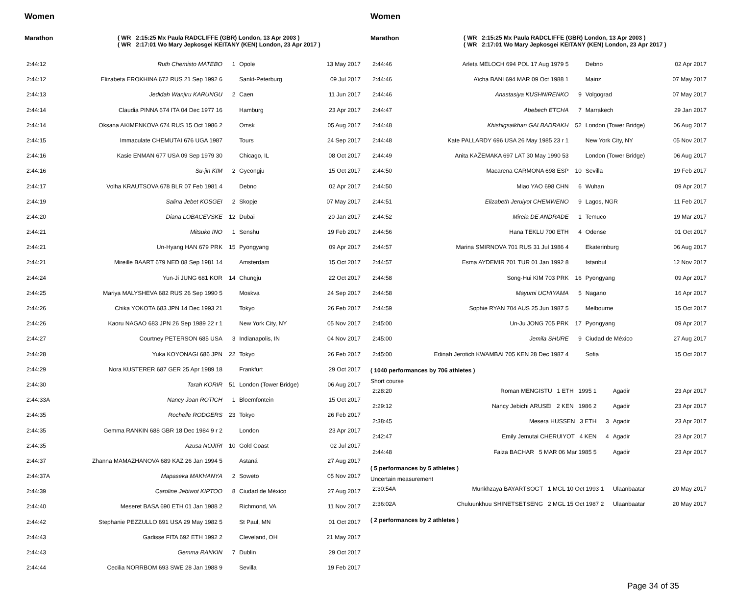Women
Marathon ( WR 2:15:25 Mx Paula RADCLIFFE (GBR) London, 13 Apr 2003 )
( WR 2:17:01 Wo Mary Jepkosgei KEITANY (KEN) London, 23 Apr 2017 )
| 2:44:12 | Ruth Chemisto MATEBO | 1 | Opole | 13 May 2017 |
| 2:44:12 | Elizabeta EROKHINA 672 RUS 21 Sep 1992 6 | | Sankt-Peterburg | 09 Jul 2017 |
| 2:44:13 | Jedidah Wanjiru KARUNGU | 2 | Caen | 11 Jun 2017 |
| 2:44:14 | Claudia PINNA 674 ITA 04 Dec 1977 16 | | Hamburg | 23 Apr 2017 |
| 2:44:14 | Oksana AKIMENKOVA 674 RUS 15 Oct 1986 2 | | Omsk | 05 Aug 2017 |
| 2:44:15 | Immaculate CHEMUTAI 676 UGA 1987 | | Tours | 24 Sep 2017 |
| 2:44:16 | Kasie ENMAN 677 USA 09 Sep 1979 30 | | Chicago, IL | 08 Oct 2017 |
| 2:44:16 | Su-jin KIM | 2 | Gyeongju | 15 Oct 2017 |
| 2:44:17 | Volha KRAUTSOVA 678 BLR 07 Feb 1981 4 | | Debno | 02 Apr 2017 |
| 2:44:19 | Salina Jebet KOSGEI | 2 | Skopje | 07 May 2017 |
| 2:44:20 | Diana LOBACEVSKE | 12 | Dubai | 20 Jan 2017 |
| 2:44:21 | Mitsuko INO | 1 | Senshu | 19 Feb 2017 |
| 2:44:21 | Un-Hyang HAN 679 PRK | 15 | Pyongyang | 09 Apr 2017 |
| 2:44:21 | Mireille BAART 679 NED 08 Sep 1981 14 | | Amsterdam | 15 Oct 2017 |
| 2:44:24 | Yun-Ji JUNG 681 KOR | 14 | Chungju | 22 Oct 2017 |
| 2:44:25 | Mariya MALYSHEVA 682 RUS 26 Sep 1990 5 | | Moskva | 24 Sep 2017 |
| 2:44:26 | Chika YOKOTA 683 JPN 14 Dec 1993 21 | | Tokyo | 26 Feb 2017 |
| 2:44:26 | Kaoru NAGAO 683 JPN 26 Sep 1989 22 r 1 | | New York City, NY | 05 Nov 2017 |
| 2:44:27 | Courtney PETERSON 685 USA | 3 | Indianapolis, IN | 04 Nov 2017 |
| 2:44:28 | Yuka KOYONAGI 686 JPN | 22 | Tokyo | 26 Feb 2017 |
| 2:44:29 | Nora KUSTERER 687 GER 25 Apr 1989 18 | | Frankfurt | 29 Oct 2017 |
| 2:44:30 | Tarah KORIR | 51 | London (Tower Bridge) | 06 Aug 2017 |
| 2:44:33A | Nancy Joan ROTICH | 1 | Bloemfontein | 15 Oct 2017 |
| 2:44:35 | Rochelle RODGERS | 23 | Tokyo | 26 Feb 2017 |
| 2:44:35 | Gemma RANKIN 688 GBR 18 Dec 1984 9 r 2 | | London | 23 Apr 2017 |
| 2:44:35 | Azusa NOJIRI | 10 | Gold Coast | 02 Jul 2017 |
| 2:44:37 | Zhanna MAMAZHANOVA 689 KAZ 26 Jan 1994 5 | | Astaná | 27 Aug 2017 |
| 2:44:37A | Mapaseka MAKHANYA | 2 | Soweto | 05 Nov 2017 |
| 2:44:39 | Caroline Jebiwot KIPTOO | 8 | Ciudad de México | 27 Aug 2017 |
| 2:44:40 | Meseret BASA 690 ETH 01 Jan 1988 2 | | Richmond, VA | 11 Nov 2017 |
| 2:44:42 | Stephanie PEZZULLO 691 USA 29 May 1982 5 | | St Paul, MN | 01 Oct 2017 |
| 2:44:43 | Gadisse FITA 692 ETH 1992 2 | | Cleveland, OH | 21 May 2017 |
| 2:44:43 | Gemma RANKIN | 7 | Dublin | 29 Oct 2017 |
| 2:44:44 | Cecilia NORRBOM 693 SWE 28 Jan 1988 9 | | Sevilla | 19 Feb 2017 |
Women
Marathon ( WR 2:15:25 Mx Paula RADCLIFFE (GBR) London, 13 Apr 2003 )
( WR 2:17:01 Wo Mary Jepkosgei KEITANY (KEN) London, 23 Apr 2017 )
| 2:44:46 | Arleta MELOCH 694 POL 17 Aug 1979 5 | | Debno | 02 Apr 2017 |
| 2:44:46 | Aïcha BANI 694 MAR 09 Oct 1988 1 | | Mainz | 07 May 2017 |
| 2:44:46 | Anastasiya KUSHNIRENKO | 9 | Volgograd | 07 May 2017 |
| 2:44:47 | Abebech ETCHA | 7 | Marrakech | 29 Jan 2017 |
| 2:44:48 | Khishigsaikhan GALBADRAKH | 52 | London (Tower Bridge) | 06 Aug 2017 |
| 2:44:48 | Kate PALLARDY 696 USA 26 May 1985 23 r 1 | | New York City, NY | 05 Nov 2017 |
| 2:44:49 | Anita KAŽEMAKA 697 LAT 30 May 1990 53 | | London (Tower Bridge) | 06 Aug 2017 |
| 2:44:50 | Macarena CARMONA 698 ESP | 10 | Sevilla | 19 Feb 2017 |
| 2:44:50 | Miao YAO 698 CHN | 6 | Wuhan | 09 Apr 2017 |
| 2:44:51 | Elizabeth Jeruiyot CHEMWENO | 9 | Lagos, NGR | 11 Feb 2017 |
| 2:44:52 | Mirela DE ANDRADE | 1 | Temuco | 19 Mar 2017 |
| 2:44:56 | Hana TEKLU 700 ETH | 4 | Odense | 01 Oct 2017 |
| 2:44:57 | Marina SMIRNOVA 701 RUS 31 Jul 1986 4 | | Ekaterinburg | 06 Aug 2017 |
| 2:44:57 | Esma AYDEMIR 701 TUR 01 Jan 1992 8 | | Istanbul | 12 Nov 2017 |
| 2:44:58 | Song-Hui KIM 703 PRK | 16 | Pyongyang | 09 Apr 2017 |
| 2:44:58 | Mayumi UCHIYAMA | 5 | Nagano | 16 Apr 2017 |
| 2:44:59 | Sophie RYAN 704 AUS 25 Jun 1987 5 | | Melbourne | 15 Oct 2017 |
| 2:45:00 | Un-Ju JONG 705 PRK | 17 | Pyongyang | 09 Apr 2017 |
| 2:45:00 | Jemila SHURE | 9 | Ciudad de México | 27 Aug 2017 |
| 2:45:00 | Edinah Jerotich KWAMBAI 705 KEN 28 Dec 1987 4 | | Sofia | 15 Oct 2017 |
( 1040 performances by 706 athletes )
Short course
| 2:28:20 | Roman MENGISTU 1 ETH 1995 1 | | Agadir | 23 Apr 2017 |
| 2:29:12 | Nancy Jebichi ARUSEI 2 KEN 1986 2 | | Agadir | 23 Apr 2017 |
| 2:38:45 | Mesera HUSSEN 3 ETH | 3 | Agadir | 23 Apr 2017 |
| 2:42:47 | Emily Jemutai CHERUIYOT 4 KEN | 4 | Agadir | 23 Apr 2017 |
| 2:44:48 | Faiza BACHAR 5 MAR 06 Mar 1985 5 | | Agadir | 23 Apr 2017 |
( 5 performances by 5 athletes )
Uncertain measurement
| 2:30:54A | Munkhzaya BAYARTSOGT 1 MGL 10 Oct 1993 1 | | Ulaanbaatar | 20 May 2017 |
| 2:36:02A | Chuluunkhuu SHINETSETSENG 2 MGL 15 Oct 1987 2 | | Ulaanbaatar | 20 May 2017 |
( 2 performances by 2 athletes )
Page 34 of 35